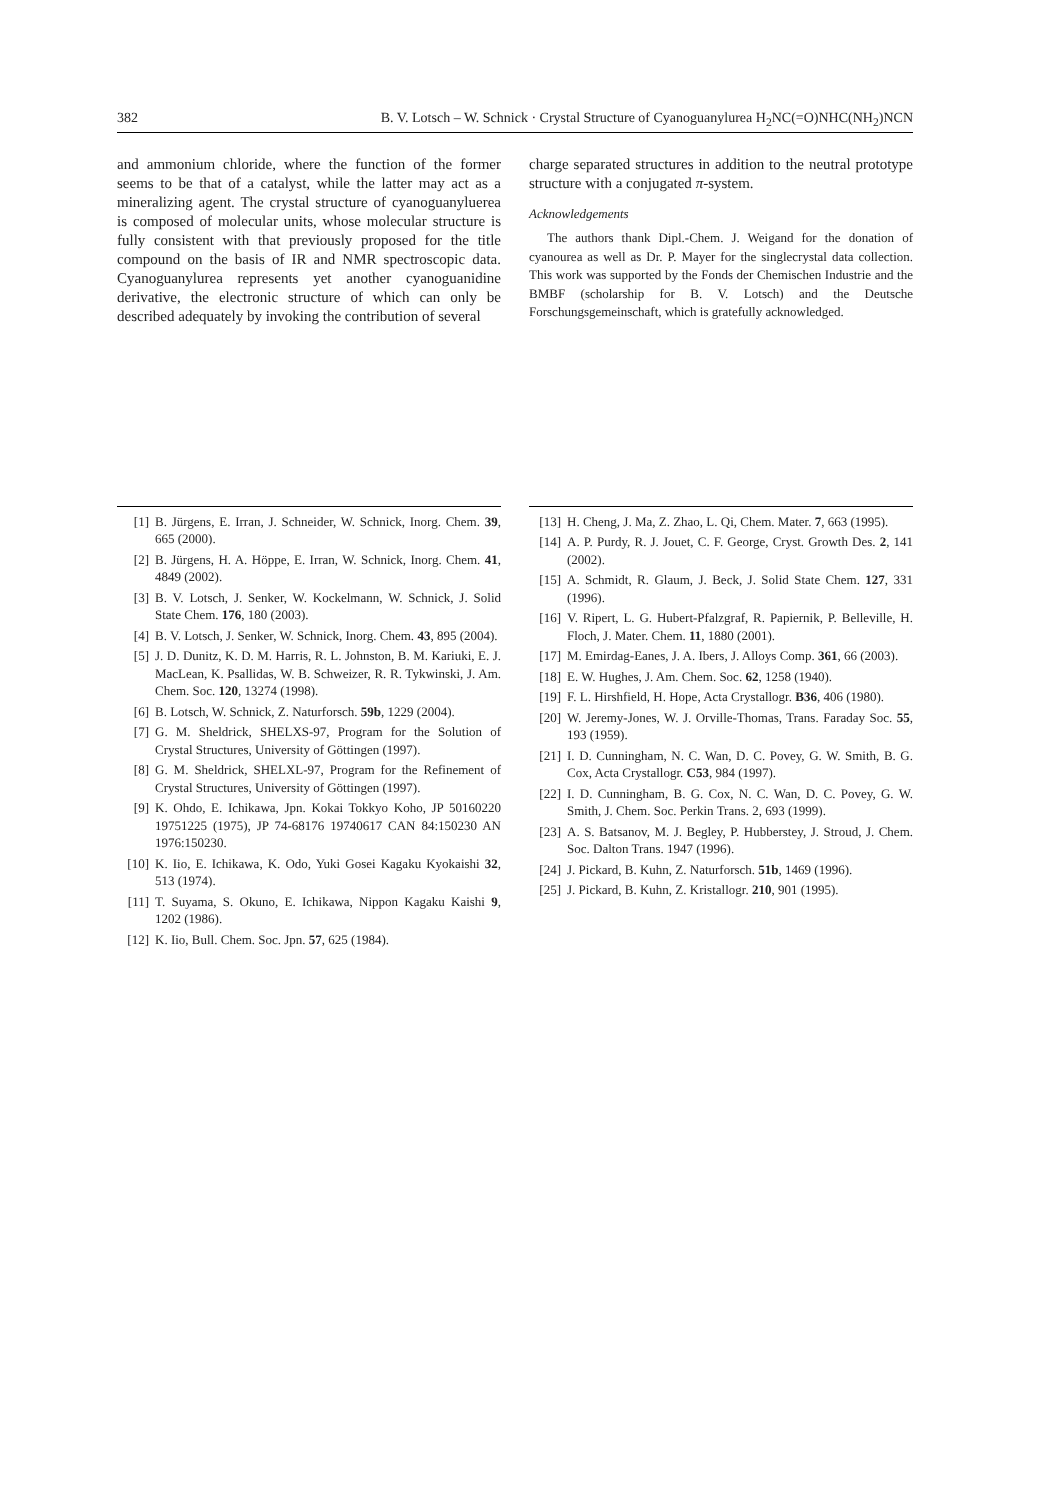382 B. V. Lotsch – W. Schnick · Crystal Structure of Cyanoguanylurea H<sub>2</sub>NC(=O)NHC(NH<sub>2</sub>)NCN
and ammonium chloride, where the function of the former seems to be that of a catalyst, while the latter may act as a mineralizing agent. The crystal structure of cyanoguanyluerea is composed of molecular units, whose molecular structure is fully consistent with that previously proposed for the title compound on the basis of IR and NMR spectroscopic data. Cyanoguanylurea represents yet another cyanoguanidine derivative, the electronic structure of which can only be described adequately by invoking the contribution of several
charge separated structures in addition to the neutral prototype structure with a conjugated π-system.
Acknowledgements
The authors thank Dipl.-Chem. J. Weigand for the donation of cyanourea as well as Dr. P. Mayer for the singlecrystal data collection. This work was supported by the Fonds der Chemischen Industrie and the BMBF (scholarship for B. V. Lotsch) and the Deutsche Forschungsgemeinschaft, which is gratefully acknowledged.
[1] B. Jürgens, E. Irran, J. Schneider, W. Schnick, Inorg. Chem. 39, 665 (2000).
[2] B. Jürgens, H. A. Höppe, E. Irran, W. Schnick, Inorg. Chem. 41, 4849 (2002).
[3] B. V. Lotsch, J. Senker, W. Kockelmann, W. Schnick, J. Solid State Chem. 176, 180 (2003).
[4] B. V. Lotsch, J. Senker, W. Schnick, Inorg. Chem. 43, 895 (2004).
[5] J. D. Dunitz, K. D. M. Harris, R. L. Johnston, B. M. Kariuki, E. J. MacLean, K. Psallidas, W. B. Schweizer, R. R. Tykwinski, J. Am. Chem. Soc. 120, 13274 (1998).
[6] B. Lotsch, W. Schnick, Z. Naturforsch. 59b, 1229 (2004).
[7] G. M. Sheldrick, SHELXS-97, Program for the Solution of Crystal Structures, University of Göttingen (1997).
[8] G. M. Sheldrick, SHELXL-97, Program for the Refinement of Crystal Structures, University of Göttingen (1997).
[9] K. Ohdo, E. Ichikawa, Jpn. Kokai Tokkyo Koho, JP 50160220 19751225 (1975), JP 74-68176 19740617 CAN 84:150230 AN 1976:150230.
[10] K. Iio, E. Ichikawa, K. Odo, Yuki Gosei Kagaku Kyokaishi 32, 513 (1974).
[11] T. Suyama, S. Okuno, E. Ichikawa, Nippon Kagaku Kaishi 9, 1202 (1986).
[12] K. Iio, Bull. Chem. Soc. Jpn. 57, 625 (1984).
[13] H. Cheng, J. Ma, Z. Zhao, L. Qi, Chem. Mater. 7, 663 (1995).
[14] A. P. Purdy, R. J. Jouet, C. F. George, Cryst. Growth Des. 2, 141 (2002).
[15] A. Schmidt, R. Glaum, J. Beck, J. Solid State Chem. 127, 331 (1996).
[16] V. Ripert, L. G. Hubert-Pfalzgraf, R. Papiernik, P. Belleville, H. Floch, J. Mater. Chem. 11, 1880 (2001).
[17] M. Emirdag-Eanes, J. A. Ibers, J. Alloys Comp. 361, 66 (2003).
[18] E. W. Hughes, J. Am. Chem. Soc. 62, 1258 (1940).
[19] F. L. Hirshfield, H. Hope, Acta Crystallogr. B36, 406 (1980).
[20] W. Jeremy-Jones, W. J. Orville-Thomas, Trans. Faraday Soc. 55, 193 (1959).
[21] I. D. Cunningham, N. C. Wan, D. C. Povey, G. W. Smith, B. G. Cox, Acta Crystallogr. C53, 984 (1997).
[22] I. D. Cunningham, B. G. Cox, N. C. Wan, D. C. Povey, G. W. Smith, J. Chem. Soc. Perkin Trans. 2, 693 (1999).
[23] A. S. Batsanov, M. J. Begley, P. Hubberstey, J. Stroud, J. Chem. Soc. Dalton Trans. 1947 (1996).
[24] J. Pickard, B. Kuhn, Z. Naturforsch. 51b, 1469 (1996).
[25] J. Pickard, B. Kuhn, Z. Kristallogr. 210, 901 (1995).